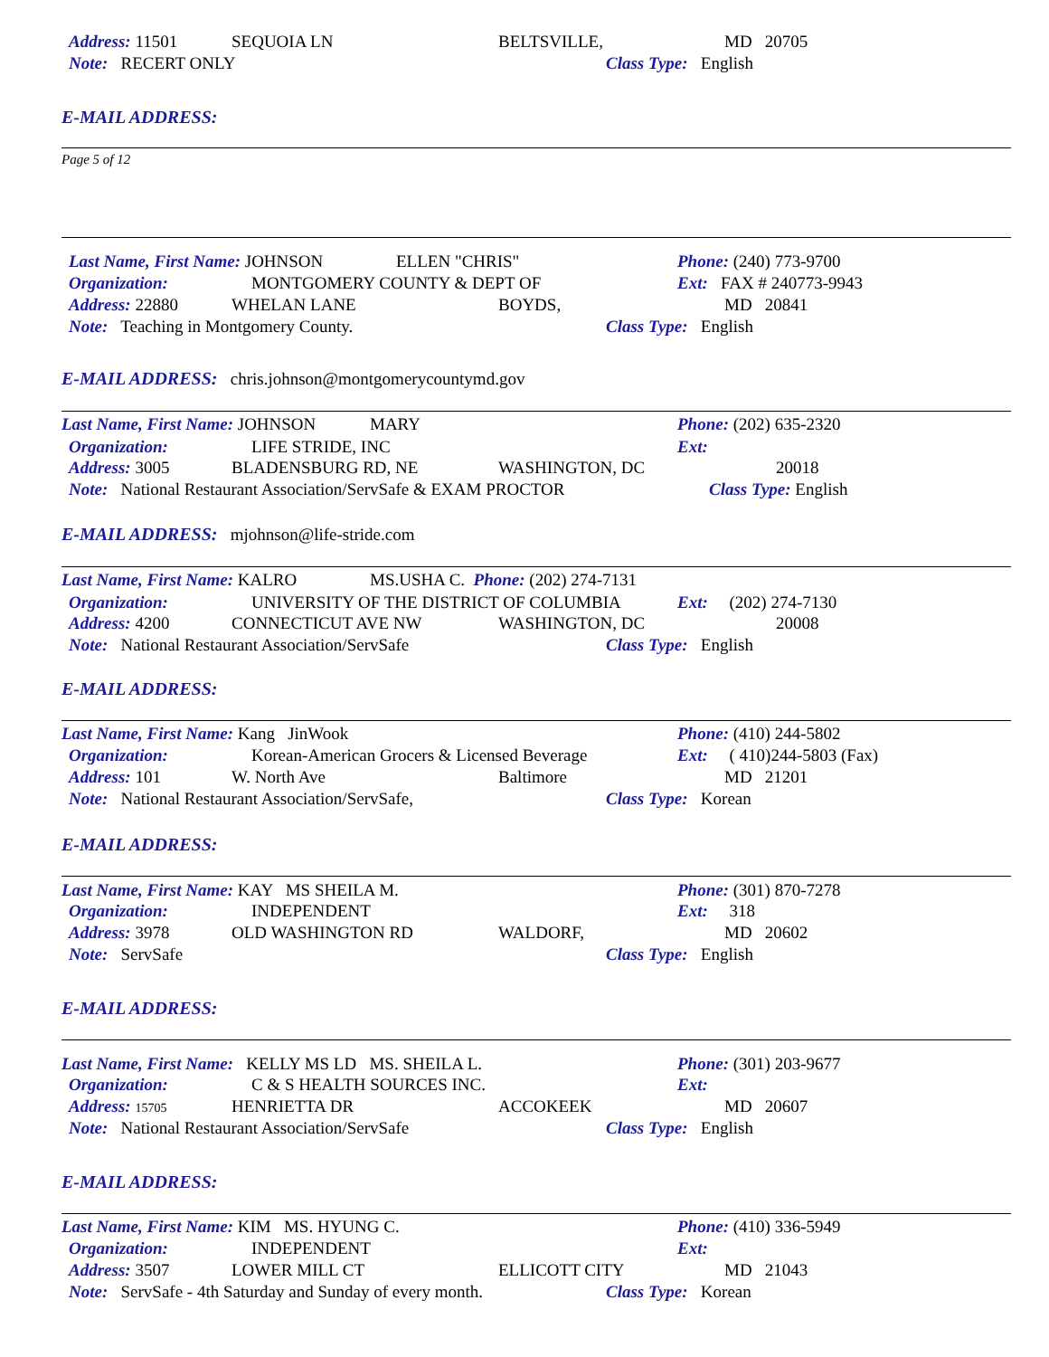Address: 11501 SEQUOIA LN BELTSVILLE, MD 20705
Note: RECERT ONLY Class Type: English
E-MAIL ADDRESS:
Page 5 of 12
Last Name, First Name: JOHNSON ELLEN "CHRIS" Phone: (240) 773-9700
Organization: MONTGOMERY COUNTY & DEPT OF Ext: FAX # 240773-9943
Address: 22880 WHELAN LANE BOYDS, MD 20841
Note: Teaching in Montgomery County. Class Type: English
E-MAIL ADDRESS: chris.johnson@montgomerycountymd.gov
Last Name, First Name: JOHNSON MARY Phone: (202) 635-2320
Organization: LIFE STRIDE, INC Ext:
Address: 3005 BLADENSBURG RD, NE WASHINGTON, DC 20018
Note: National Restaurant Association/ServSafe & EXAM PROCTOR Class Type: English
E-MAIL ADDRESS: mjohnson@life-stride.com
Last Name, First Name: KALRO MS.USHA C. Phone: (202) 274-7131
Organization: UNIVERSITY OF THE DISTRICT OF COLUMBIA Ext: (202) 274-7130
Address: 4200 CONNECTICUT AVE NW WASHINGTON, DC 20008
Note: National Restaurant Association/ServSafe Class Type: English
E-MAIL ADDRESS:
Last Name, First Name: Kang JinWook Phone: (410) 244-5802
Organization: Korean-American Grocers & Licensed Beverage Ext: ( 410)244-5803 (Fax)
Address: 101 W. North Ave Baltimore MD 21201
Note: National Restaurant Association/ServSafe, Class Type: Korean
E-MAIL ADDRESS:
Last Name, First Name: KAY MS SHEILA M. Phone: (301) 870-7278
Organization: INDEPENDENT Ext: 318
Address: 3978 OLD WASHINGTON RD WALDORF, MD 20602
Note: ServSafe Class Type: English
E-MAIL ADDRESS:
Last Name, First Name: KELLY MS LD MS. SHEILA L. Phone: (301) 203-9677
Organization: C & S HEALTH SOURCES INC. Ext:
Address: 15705 HENRIETTA DR ACCOKEEK MD 20607
Note: National Restaurant Association/ServSafe Class Type: English
E-MAIL ADDRESS:
Last Name, First Name: KIM MS. HYUNG C. Phone: (410) 336-5949
Organization: INDEPENDENT Ext:
Address: 3507 LOWER MILL CT ELLICOTT CITY MD 21043
Note: ServSafe - 4th Saturday and Sunday of every month. Class Type: Korean